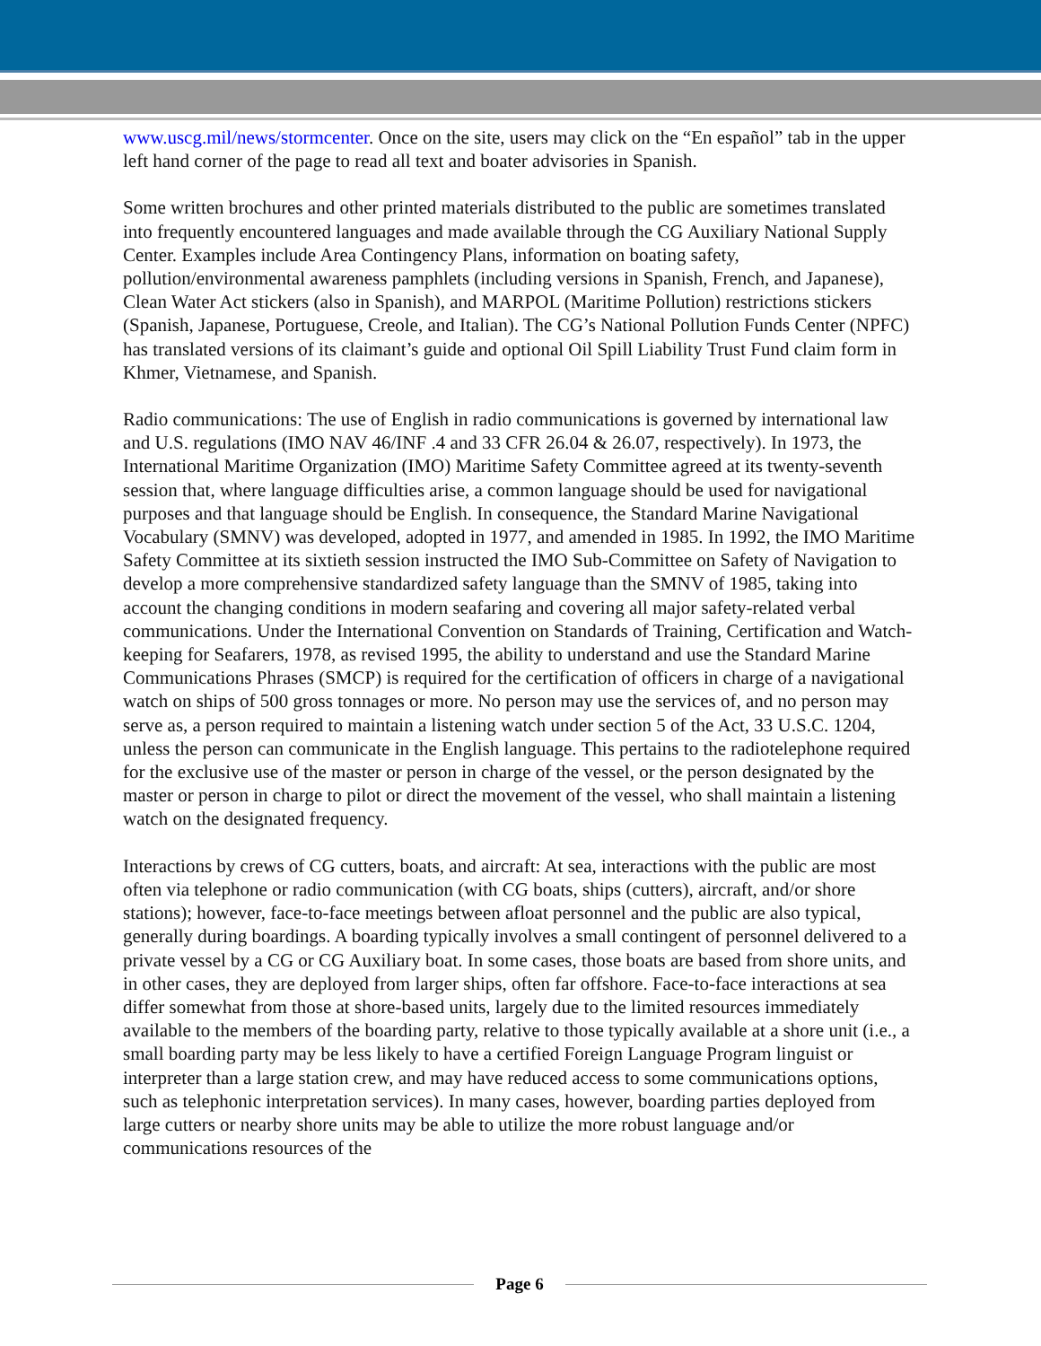www.uscg.mil/news/stormcenter. Once on the site, users may click on the “En español” tab in the upper left hand corner of the page to read all text and boater advisories in Spanish.
Some written brochures and other printed materials distributed to the public are sometimes translated into frequently encountered languages and made available through the CG Auxiliary National Supply Center. Examples include Area Contingency Plans, information on boating safety, pollution/environmental awareness pamphlets (including versions in Spanish, French, and Japanese), Clean Water Act stickers (also in Spanish), and MARPOL (Maritime Pollution) restrictions stickers (Spanish, Japanese, Portuguese, Creole, and Italian). The CG’s National Pollution Funds Center (NPFC) has translated versions of its claimant’s guide and optional Oil Spill Liability Trust Fund claim form in Khmer, Vietnamese, and Spanish.
Radio communications: The use of English in radio communications is governed by international law and U.S. regulations (IMO NAV 46/INF .4 and 33 CFR 26.04 & 26.07, respectively). In 1973, the International Maritime Organization (IMO) Maritime Safety Committee agreed at its twenty-seventh session that, where language difficulties arise, a common language should be used for navigational purposes and that language should be English. In consequence, the Standard Marine Navigational Vocabulary (SMNV) was developed, adopted in 1977, and amended in 1985. In 1992, the IMO Maritime Safety Committee at its sixtieth session instructed the IMO Sub-Committee on Safety of Navigation to develop a more comprehensive standardized safety language than the SMNV of 1985, taking into account the changing conditions in modern seafaring and covering all major safety-related verbal communications. Under the International Convention on Standards of Training, Certification and Watch-keeping for Seafarers, 1978, as revised 1995, the ability to understand and use the Standard Marine Communications Phrases (SMCP) is required for the certification of officers in charge of a navigational watch on ships of 500 gross tonnages or more. No person may use the services of, and no person may serve as, a person required to maintain a listening watch under section 5 of the Act, 33 U.S.C. 1204, unless the person can communicate in the English language. This pertains to the radiotelephone required for the exclusive use of the master or person in charge of the vessel, or the person designated by the master or person in charge to pilot or direct the movement of the vessel, who shall maintain a listening watch on the designated frequency.
Interactions by crews of CG cutters, boats, and aircraft: At sea, interactions with the public are most often via telephone or radio communication (with CG boats, ships (cutters), aircraft, and/or shore stations); however, face-to-face meetings between afloat personnel and the public are also typical, generally during boardings. A boarding typically involves a small contingent of personnel delivered to a private vessel by a CG or CG Auxiliary boat. In some cases, those boats are based from shore units, and in other cases, they are deployed from larger ships, often far offshore. Face-to-face interactions at sea differ somewhat from those at shore-based units, largely due to the limited resources immediately available to the members of the boarding party, relative to those typically available at a shore unit (i.e., a small boarding party may be less likely to have a certified Foreign Language Program linguist or interpreter than a large station crew, and may have reduced access to some communications options, such as telephonic interpretation services). In many cases, however, boarding parties deployed from large cutters or nearby shore units may be able to utilize the more robust language and/or communications resources of the
Page 6